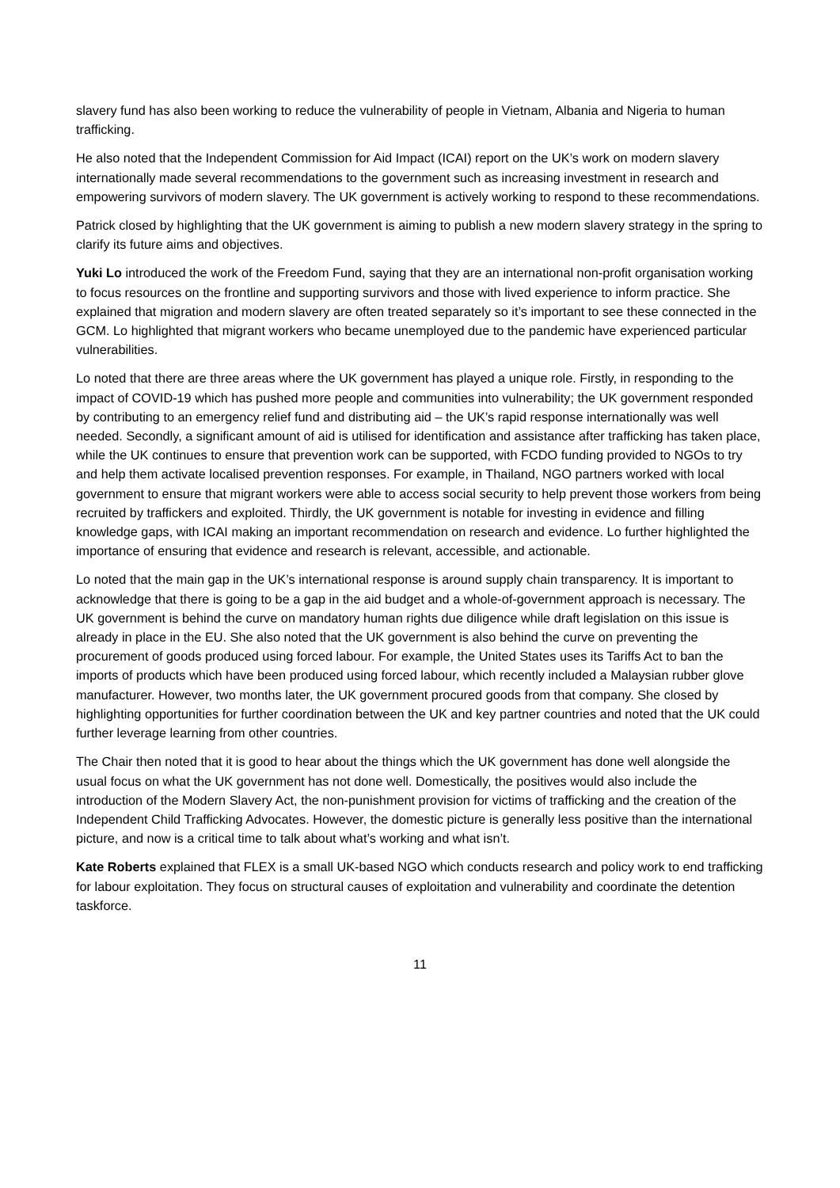slavery fund has also been working to reduce the vulnerability of people in Vietnam, Albania and Nigeria to human trafficking.
He also noted that the Independent Commission for Aid Impact (ICAI) report on the UK’s work on modern slavery internationally made several recommendations to the government such as increasing investment in research and empowering survivors of modern slavery. The UK government is actively working to respond to these recommendations.
Patrick closed by highlighting that the UK government is aiming to publish a new modern slavery strategy in the spring to clarify its future aims and objectives.
Yuki Lo introduced the work of the Freedom Fund, saying that they are an international non-profit organisation working to focus resources on the frontline and supporting survivors and those with lived experience to inform practice. She explained that migration and modern slavery are often treated separately so it’s important to see these connected in the GCM. Lo highlighted that migrant workers who became unemployed due to the pandemic have experienced particular vulnerabilities.
Lo noted that there are three areas where the UK government has played a unique role. Firstly, in responding to the impact of COVID-19 which has pushed more people and communities into vulnerability; the UK government responded by contributing to an emergency relief fund and distributing aid – the UK’s rapid response internationally was well needed. Secondly, a significant amount of aid is utilised for identification and assistance after trafficking has taken place, while the UK continues to ensure that prevention work can be supported, with FCDO funding provided to NGOs to try and help them activate localised prevention responses. For example, in Thailand, NGO partners worked with local government to ensure that migrant workers were able to access social security to help prevent those workers from being recruited by traffickers and exploited. Thirdly, the UK government is notable for investing in evidence and filling knowledge gaps, with ICAI making an important recommendation on research and evidence. Lo further highlighted the importance of ensuring that evidence and research is relevant, accessible, and actionable.
Lo noted that the main gap in the UK’s international response is around supply chain transparency. It is important to acknowledge that there is going to be a gap in the aid budget and a whole-of-government approach is necessary. The UK government is behind the curve on mandatory human rights due diligence while draft legislation on this issue is already in place in the EU. She also noted that the UK government is also behind the curve on preventing the procurement of goods produced using forced labour. For example, the United States uses its Tariffs Act to ban the imports of products which have been produced using forced labour, which recently included a Malaysian rubber glove manufacturer. However, two months later, the UK government procured goods from that company. She closed by highlighting opportunities for further coordination between the UK and key partner countries and noted that the UK could further leverage learning from other countries.
The Chair then noted that it is good to hear about the things which the UK government has done well alongside the usual focus on what the UK government has not done well. Domestically, the positives would also include the introduction of the Modern Slavery Act, the non-punishment provision for victims of trafficking and the creation of the Independent Child Trafficking Advocates. However, the domestic picture is generally less positive than the international picture, and now is a critical time to talk about what’s working and what isn’t.
Kate Roberts explained that FLEX is a small UK-based NGO which conducts research and policy work to end trafficking for labour exploitation. They focus on structural causes of exploitation and vulnerability and coordinate the detention taskforce.
11